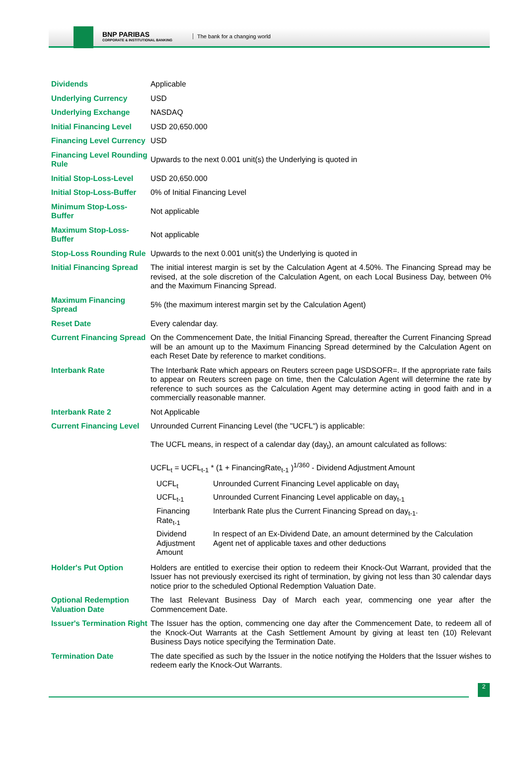BNP PARIBAS
CORPORATE & INSTITUTIONAL BANKING
The bank for a changing world
| Dividends | Applicable |
| Underlying Currency | USD |
| Underlying Exchange | NASDAQ |
| Initial Financing Level | USD 20,650.000 |
| Financing Level Currency | USD |
| Financing Level Rounding Rule | Upwards to the next 0.001 unit(s) the Underlying is quoted in |
| Initial Stop-Loss-Level | USD 20,650.000 |
| Initial Stop-Loss-Buffer | 0% of Initial Financing Level |
| Minimum Stop-Loss-Buffer | Not applicable |
| Maximum Stop-Loss-Buffer | Not applicable |
| Stop-Loss Rounding Rule | Upwards to the next 0.001 unit(s) the Underlying is quoted in |
| Initial Financing Spread | The initial interest margin is set by the Calculation Agent at 4.50%. The Financing Spread may be revised, at the sole discretion of the Calculation Agent, on each Local Business Day, between 0% and the Maximum Financing Spread. |
| Maximum Financing Spread | 5% (the maximum interest margin set by the Calculation Agent) |
| Reset Date | Every calendar day. |
| Current Financing Spread | On the Commencement Date, the Initial Financing Spread, thereafter the Current Financing Spread will be an amount up to the Maximum Financing Spread determined by the Calculation Agent on each Reset Date by reference to market conditions. |
| Interbank Rate | The Interbank Rate which appears on Reuters screen page USDSOFR=. If the appropriate rate fails to appear on Reuters screen page on time, then the Calculation Agent will determine the rate by reference to such sources as the Calculation Agent may determine acting in good faith and in a commercially reasonable manner. |
| Interbank Rate 2 | Not Applicable |
| Current Financing Level | Unrounded Current Financing Level (the "UCFL") is applicable: The UCFL means, in respect of a calendar day (day<sub>t</sub>), an amount calculated as follows: UCFL<sub>t</sub> = UCFL<sub>t-1</sub> * (1 + FinancingRate<sub>t-1</sub> )<sup>1/360</sup> - Dividend Adjustment Amount / UCFL<sub>t</sub> / Unrounded Current Financing Level applicable on day<sub>t</sub> / / UCFL<sub>t-1</sub> / Unrounded Current Financing Level applicable on day<sub>t-1</sub> / / Financing Rate<sub>t-1</sub> / Interbank Rate plus the Current Financing Spread on day<sub>t-1</sub>. / / Dividend Adjustment Amount / In respect of an Ex-Dividend Date, an amount determined by the Calculation Agent net of applicable taxes and other deductions / |
| Holder's Put Option | Holders are entitled to exercise their option to redeem their Knock-Out Warrant, provided that the Issuer has not previously exercised its right of termination, by giving not less than 30 calendar days notice prior to the scheduled Optional Redemption Valuation Date. |
| Optional Redemption Valuation Date | The last Relevant Business Day of March each year, commencing one year after the Commencement Date. |
| Issuer's Termination Right | The Issuer has the option, commencing one day after the Commencement Date, to redeem all of the Knock-Out Warrants at the Cash Settlement Amount by giving at least ten (10) Relevant Business Days notice specifying the Termination Date. |
| Termination Date | The date specified as such by the Issuer in the notice notifying the Holders that the Issuer wishes to redeem early the Knock-Out Warrants. |
2